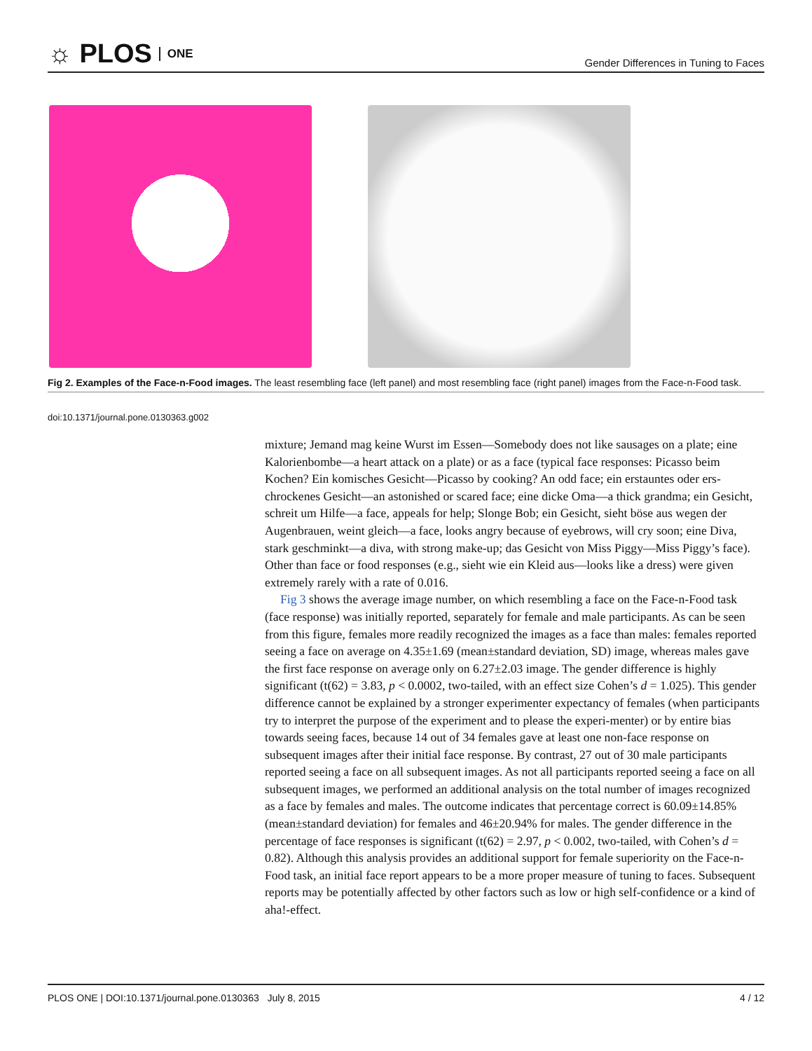☼ PLOS ONE
Gender Differences in Tuning to Faces
Fig 2. Examples of the Face-n-Food images. The least resembling face (left panel) and most resembling face (right panel) images from the Face-n-Food task.
doi:10.1371/journal.pone.0130363.g002
mixture; Jemand mag keine Wurst im Essen—Somebody does not like sausages on a plate; eine Kalorienbombe—a heart attack on a plate) or as a face (typical face responses: Picasso beim Kochen? Ein komisches Gesicht—Picasso by cooking? An odd face; ein erstauntes oder ers-chrockenes Gesicht—an astonished or scared face; eine dicke Oma—a thick grandma; ein Gesicht, schreit um Hilfe—a face, appeals for help; Slonge Bob; ein Gesicht, sieht böse aus wegen der Augenbrauen, weint gleich—a face, looks angry because of eyebrows, will cry soon; eine Diva, stark geschminkt—a diva, with strong make-up; das Gesicht von Miss Piggy—Miss Piggy’s face). Other than face or food responses (e.g., sieht wie ein Kleid aus—looks like a dress) were given extremely rarely with a rate of 0.016.
Fig 3 shows the average image number, on which resembling a face on the Face-n-Food task (face response) was initially reported, separately for female and male participants. As can be seen from this figure, females more readily recognized the images as a face than males: females reported seeing a face on average on 4.35±1.69 (mean±standard deviation, SD) image, whereas males gave the first face response on average only on 6.27±2.03 image. The gender difference is highly significant (t(62) = 3.83, p < 0.0002, two-tailed, with an effect size Cohen’s d = 1.025). This gender difference cannot be explained by a stronger experimenter expectancy of females (when participants try to interpret the purpose of the experiment and to please the experi-menter) or by entire bias towards seeing faces, because 14 out of 34 females gave at least one non-face response on subsequent images after their initial face response. By contrast, 27 out of 30 male participants reported seeing a face on all subsequent images. As not all participants reported seeing a face on all subsequent images, we performed an additional analysis on the total number of images recognized as a face by females and males. The outcome indicates that percentage correct is 60.09±14.85% (mean±standard deviation) for females and 46±20.94% for males. The gender difference in the percentage of face responses is significant (t(62) = 2.97, p < 0.002, two-tailed, with Cohen’s d = 0.82). Although this analysis provides an additional support for female superiority on the Face-n-Food task, an initial face report appears to be a more proper measure of tuning to faces. Subsequent reports may be potentially affected by other factors such as low or high self-confidence or a kind of aha!-effect.
PLOS ONE | DOI:10.1371/journal.pone.0130363 July 8, 2015 4 / 12